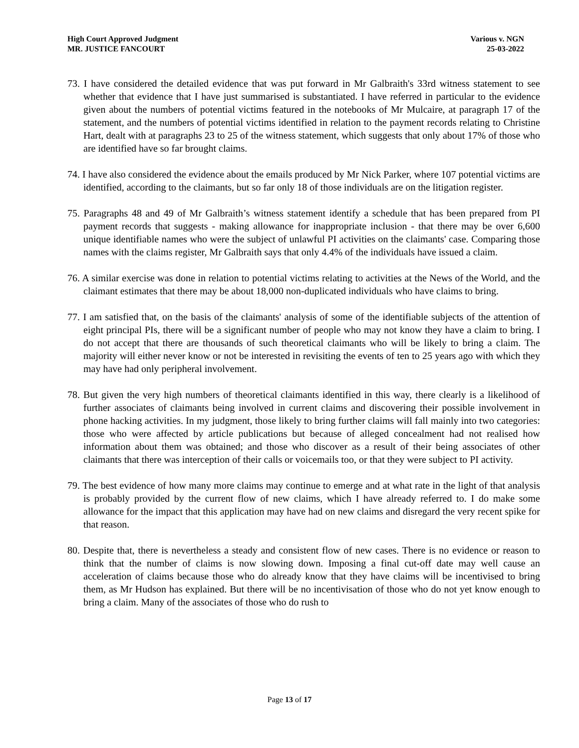High Court Approved Judgment
MR. JUSTICE FANCOURT
Various v. NGN
25-03-2022
73. I have considered the detailed evidence that was put forward in Mr Galbraith's 33rd witness statement to see whether that evidence that I have just summarised is substantiated. I have referred in particular to the evidence given about the numbers of potential victims featured in the notebooks of Mr Mulcaire, at paragraph 17 of the statement, and the numbers of potential victims identified in relation to the payment records relating to Christine Hart, dealt with at paragraphs 23 to 25 of the witness statement, which suggests that only about 17% of those who are identified have so far brought claims.
74. I have also considered the evidence about the emails produced by Mr Nick Parker, where 107 potential victims are identified, according to the claimants, but so far only 18 of those individuals are on the litigation register.
75. Paragraphs 48 and 49 of Mr Galbraith’s witness statement identify a schedule that has been prepared from PI payment records that suggests - making allowance for inappropriate inclusion - that there may be over 6,600 unique identifiable names who were the subject of unlawful PI activities on the claimants' case. Comparing those names with the claims register, Mr Galbraith says that only 4.4% of the individuals have issued a claim.
76. A similar exercise was done in relation to potential victims relating to activities at the News of the World, and the claimant estimates that there may be about 18,000 non-duplicated individuals who have claims to bring.
77. I am satisfied that, on the basis of the claimants' analysis of some of the identifiable subjects of the attention of eight principal PIs, there will be a significant number of people who may not know they have a claim to bring. I do not accept that there are thousands of such theoretical claimants who will be likely to bring a claim. The majority will either never know or not be interested in revisiting the events of ten to 25 years ago with which they may have had only peripheral involvement.
78. But given the very high numbers of theoretical claimants identified in this way, there clearly is a likelihood of further associates of claimants being involved in current claims and discovering their possible involvement in phone hacking activities. In my judgment, those likely to bring further claims will fall mainly into two categories: those who were affected by article publications but because of alleged concealment had not realised how information about them was obtained; and those who discover as a result of their being associates of other claimants that there was interception of their calls or voicemails too, or that they were subject to PI activity.
79. The best evidence of how many more claims may continue to emerge and at what rate in the light of that analysis is probably provided by the current flow of new claims, which I have already referred to. I do make some allowance for the impact that this application may have had on new claims and disregard the very recent spike for that reason.
80. Despite that, there is nevertheless a steady and consistent flow of new cases. There is no evidence or reason to think that the number of claims is now slowing down. Imposing a final cut-off date may well cause an acceleration of claims because those who do already know that they have claims will be incentivised to bring them, as Mr Hudson has explained. But there will be no incentivisation of those who do not yet know enough to bring a claim. Many of the associates of those who do rush to
Page 13 of 17